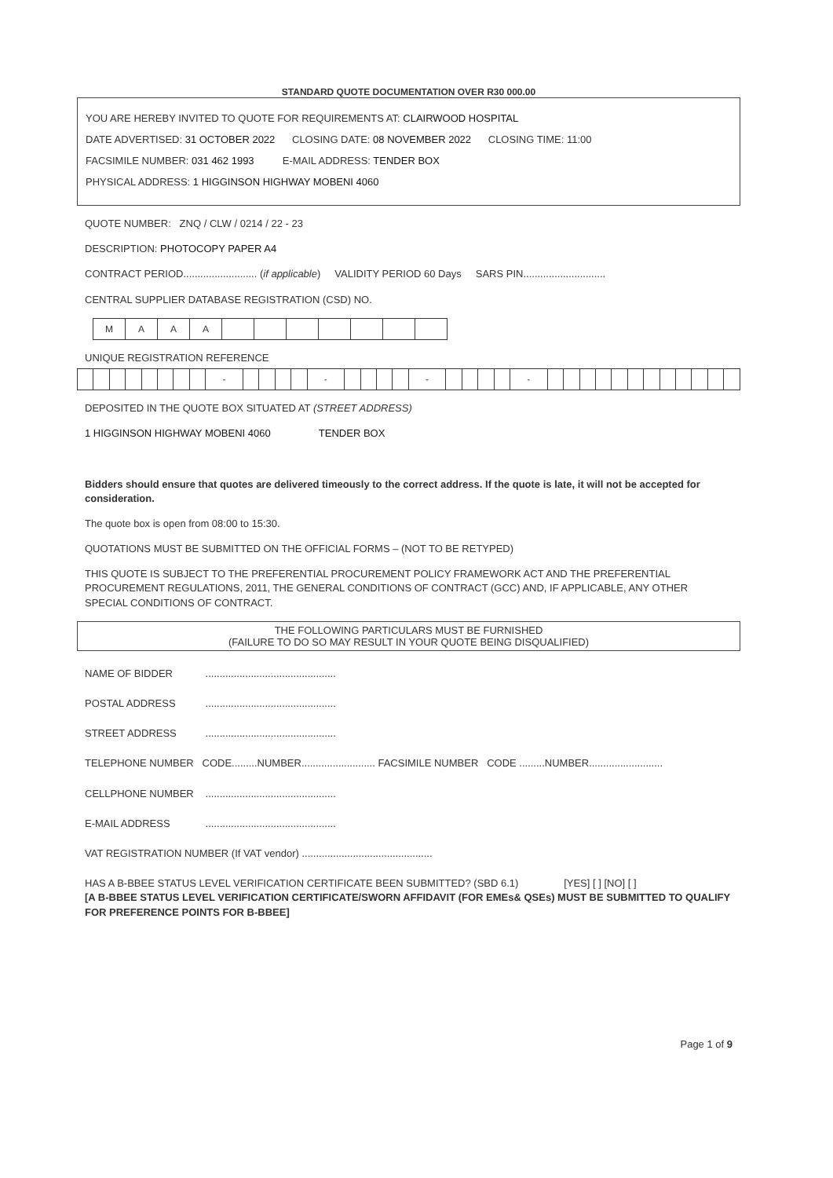STANDARD QUOTE DOCUMENTATION OVER R30 000.00
YOU ARE HEREBY INVITED TO QUOTE FOR REQUIREMENTS AT: CLAIRWOOD HOSPITAL
DATE ADVERTISED: 31 OCTOBER 2022 CLOSING DATE: 08 NOVEMBER 2022 CLOSING TIME: 11:00
FACSIMILE NUMBER: 031 462 1993 E-MAIL ADDRESS: TENDER BOX
PHYSICAL ADDRESS: 1 HIGGINSON HIGHWAY MOBENI 4060
QUOTE NUMBER: ZNQ / CLW / 0214 / 22 - 23
DESCRIPTION: PHOTOCOPY PAPER A4
CONTRACT PERIOD.......................... (if applicable) VALIDITY PERIOD 60 Days SARS PIN.............................
CENTRAL SUPPLIER DATABASE REGISTRATION (CSD) NO.
| M | A | A | A | | | | | | | |
UNIQUE REGISTRATION REFERENCE
| | | | | | | | | - | | | | | - | | | | | - | | | | | - | | | | | | | | | | | | |
DEPOSITED IN THE QUOTE BOX SITUATED AT (STREET ADDRESS)
1 HIGGINSON HIGHWAY MOBENI 4060 TENDER BOX
Bidders should ensure that quotes are delivered timeously to the correct address. If the quote is late, it will not be accepted for consideration.
The quote box is open from 08:00 to 15:30.
QUOTATIONS MUST BE SUBMITTED ON THE OFFICIAL FORMS – (NOT TO BE RETYPED)
THIS QUOTE IS SUBJECT TO THE PREFERENTIAL PROCUREMENT POLICY FRAMEWORK ACT AND THE PREFERENTIAL PROCUREMENT REGULATIONS, 2011, THE GENERAL CONDITIONS OF CONTRACT (GCC) AND, IF APPLICABLE, ANY OTHER SPECIAL CONDITIONS OF CONTRACT.
THE FOLLOWING PARTICULARS MUST BE FURNISHED
(FAILURE TO DO SO MAY RESULT IN YOUR QUOTE BEING DISQUALIFIED)
NAME OF BIDDER ..............................................
POSTAL ADDRESS ..............................................
STREET ADDRESS ..............................................
TELEPHONE NUMBER CODE.........NUMBER.......................... FACSIMILE NUMBER CODE .........NUMBER..........................
CELLPHONE NUMBER ..............................................
E-MAIL ADDRESS ..............................................
VAT REGISTRATION NUMBER (If VAT vendor) ..............................................
HAS A B-BBEE STATUS LEVEL VERIFICATION CERTIFICATE BEEN SUBMITTED? (SBD 6.1) [YES] [ ] [NO] [ ]
[A B-BBEE STATUS LEVEL VERIFICATION CERTIFICATE/SWORN AFFIDAVIT (FOR EMEs& QSEs) MUST BE SUBMITTED TO QUALIFY FOR PREFERENCE POINTS FOR B-BBEE]
Page 1 of 9